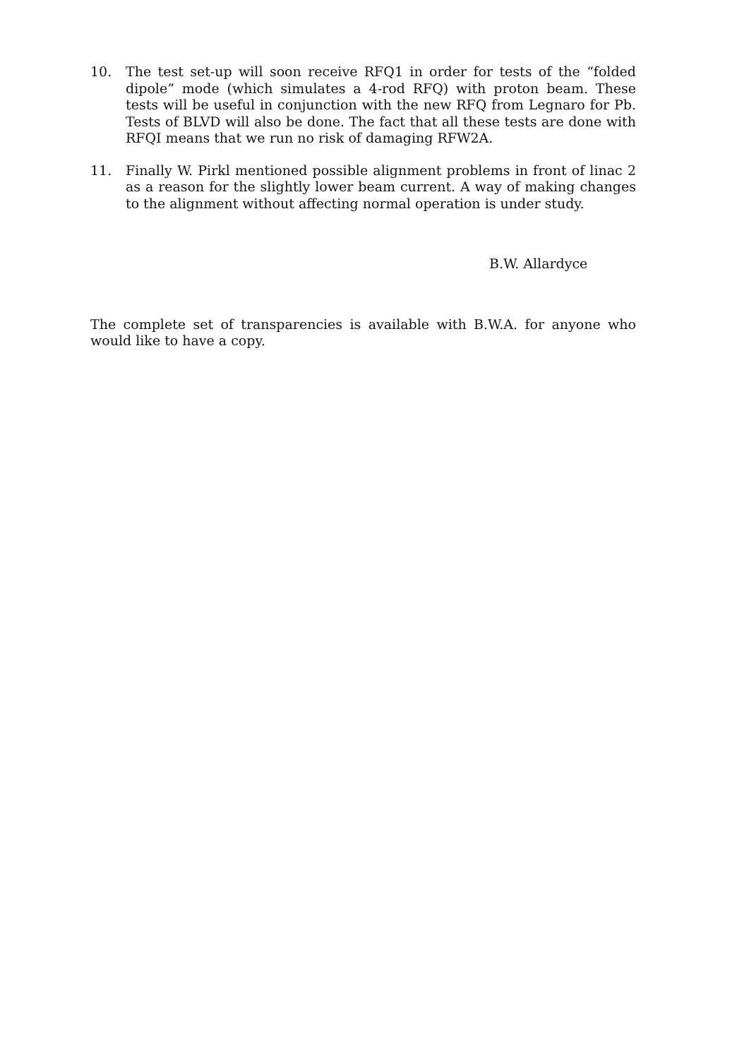10. The test set-up will soon receive RFQ1 in order for tests of the “folded dipole” mode (which simulates a 4-rod RFQ) with proton beam. These tests will be useful in conjunction with the new RFQ from Legnaro for Pb. Tests of BLVD will also be done. The fact that all these tests are done with RFQI means that we run no risk of damaging RFW2A.
11. Finally W. Pirkl mentioned possible alignment problems in front of linac 2 as a reason for the slightly lower beam current. A way of making changes to the alignment without affecting normal operation is under study.
B.W. Allardyce
The complete set of transparencies is available with B.W.A. for anyone who would like to have a copy.